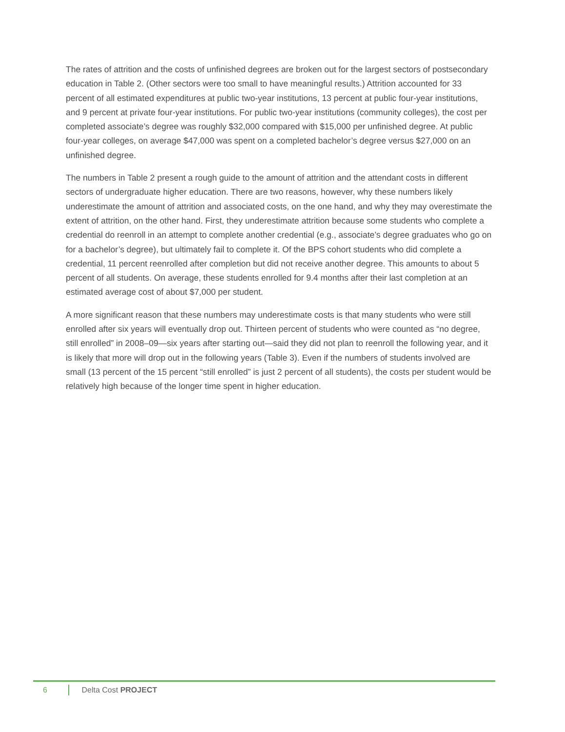The rates of attrition and the costs of unfinished degrees are broken out for the largest sectors of postsecondary education in Table 2. (Other sectors were too small to have meaningful results.) Attrition accounted for 33 percent of all estimated expenditures at public two-year institutions, 13 percent at public four-year institutions, and 9 percent at private four-year institutions. For public two-year institutions (community colleges), the cost per completed associate’s degree was roughly $32,000 compared with $15,000 per unfinished degree. At public four-year colleges, on average $47,000 was spent on a completed bachelor’s degree versus $27,000 on an unfinished degree.
The numbers in Table 2 present a rough guide to the amount of attrition and the attendant costs in different sectors of undergraduate higher education. There are two reasons, however, why these numbers likely underestimate the amount of attrition and associated costs, on the one hand, and why they may overestimate the extent of attrition, on the other hand. First, they underestimate attrition because some students who complete a credential do reenroll in an attempt to complete another credential (e.g., associate’s degree graduates who go on for a bachelor’s degree), but ultimately fail to complete it. Of the BPS cohort students who did complete a credential, 11 percent reenrolled after completion but did not receive another degree. This amounts to about 5 percent of all students. On average, these students enrolled for 9.4 months after their last completion at an estimated average cost of about $7,000 per student.
A more significant reason that these numbers may underestimate costs is that many students who were still enrolled after six years will eventually drop out. Thirteen percent of students who were counted as “no degree, still enrolled” in 2008–09—six years after starting out—said they did not plan to reenroll the following year, and it is likely that more will drop out in the following years (Table 3). Even if the numbers of students involved are small (13 percent of the 15 percent “still enrolled” is just 2 percent of all students), the costs per student would be relatively high because of the longer time spent in higher education.
6 Delta Cost PROJECT